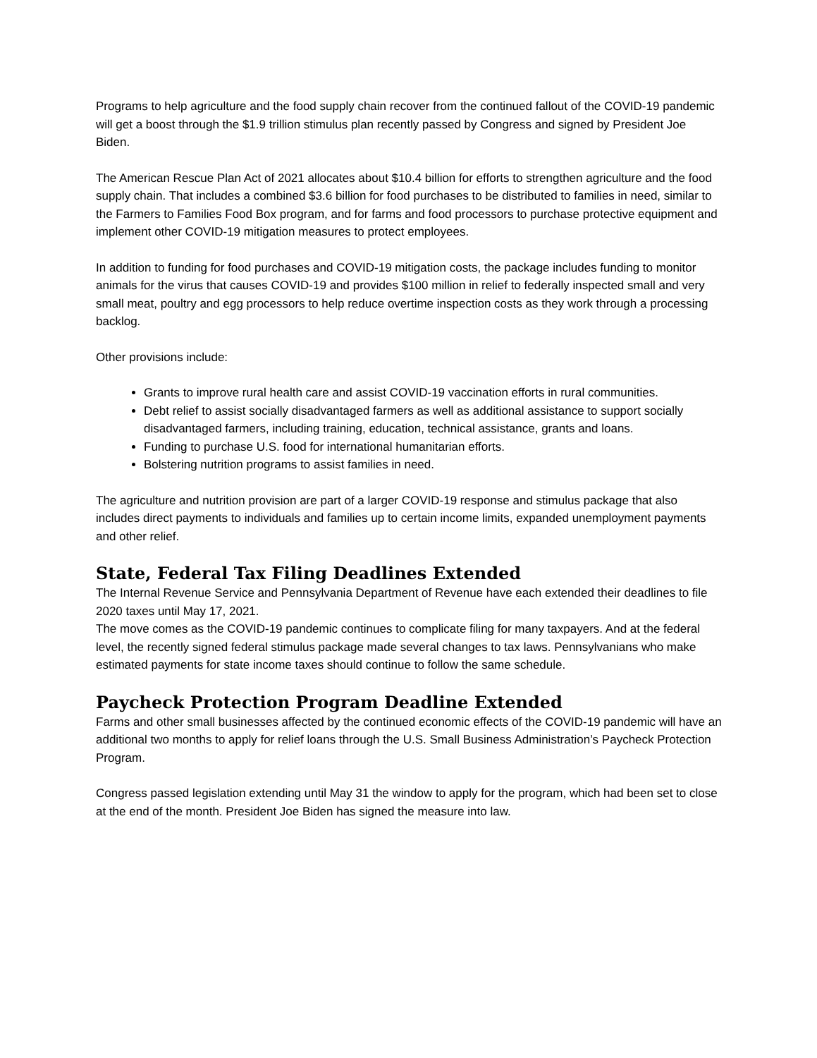Programs to help agriculture and the food supply chain recover from the continued fallout of the COVID-19 pandemic will get a boost through the $1.9 trillion stimulus plan recently passed by Congress and signed by President Joe Biden.
The American Rescue Plan Act of 2021 allocates about $10.4 billion for efforts to strengthen agriculture and the food supply chain. That includes a combined $3.6 billion for food purchases to be distributed to families in need, similar to the Farmers to Families Food Box program, and for farms and food processors to purchase protective equipment and implement other COVID-19 mitigation measures to protect employees.
In addition to funding for food purchases and COVID-19 mitigation costs, the package includes funding to monitor animals for the virus that causes COVID-19 and provides $100 million in relief to federally inspected small and very small meat, poultry and egg processors to help reduce overtime inspection costs as they work through a processing backlog.
Other provisions include:
Grants to improve rural health care and assist COVID-19 vaccination efforts in rural communities.
Debt relief to assist socially disadvantaged farmers as well as additional assistance to support socially disadvantaged farmers, including training, education, technical assistance, grants and loans.
Funding to purchase U.S. food for international humanitarian efforts.
Bolstering nutrition programs to assist families in need.
The agriculture and nutrition provision are part of a larger COVID-19 response and stimulus package that also includes direct payments to individuals and families up to certain income limits, expanded unemployment payments and other relief.
State, Federal Tax Filing Deadlines Extended
The Internal Revenue Service and Pennsylvania Department of Revenue have each extended their deadlines to file 2020 taxes until May 17, 2021.
The move comes as the COVID-19 pandemic continues to complicate filing for many taxpayers. And at the federal level, the recently signed federal stimulus package made several changes to tax laws. Pennsylvanians who make estimated payments for state income taxes should continue to follow the same schedule.
Paycheck Protection Program Deadline Extended
Farms and other small businesses affected by the continued economic effects of the COVID-19 pandemic will have an additional two months to apply for relief loans through the U.S. Small Business Administration’s Paycheck Protection Program.
Congress passed legislation extending until May 31 the window to apply for the program, which had been set to close at the end of the month. President Joe Biden has signed the measure into law.